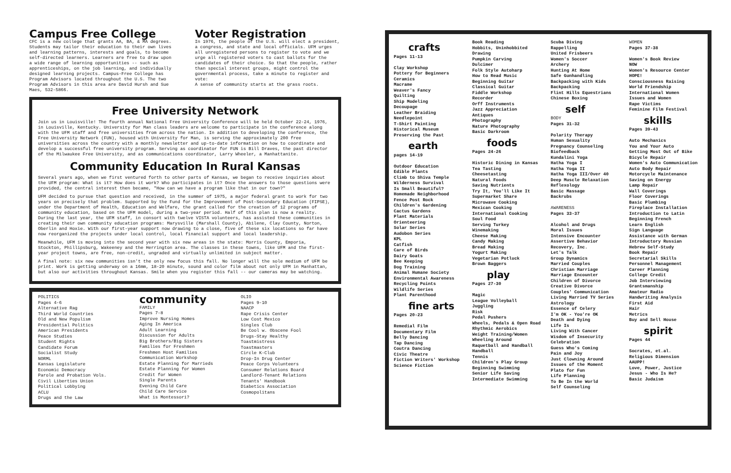Campus Free College
CFC is a new college that grants AA, BA, & MA degrees. Students may tailor their education to their own lives and learning patterns, interests and goals, to become self-directed learners. Learners are free to draw upon a wide range of learning opportunities -- such as apprenticeships, on the job learning, and individually designed learning projects. Campus-Free College has Program Advisors located throughout the U.S. The two Program Advisors in this area are David Hursh and Sue Maes, 532-5866.
Voter Registration
In 1976, the people of the U.S. will elect a president, a congress, and state and local officials. UFM urges all unregistered persons to register to vote and we urge all registered voters to cast ballots for the candidates of their choice. So that the people, rather than special interest groups, might control the governmental process, take a minute to register and vote:
A sense of community starts at the grass roots.
Free University Network
Join us in Louisville! The fourth annual National Free University Conference will be held October 22-24, 1976, in Louisville, Kentucky. University for Man class leaders are welcome to participate in the conference along with the UFM staff and free universities from across the nation. In addition to developing the conference, the Free University Network (FUN), housed with University for Man, is serving the approximately 200 free universities across the country with a monthly newsletter and up-to-date information on how to coordinate and develop a successful free university program. Serving as coordinator for FUN is Bill Draves, the past director of the Milwaukee Free University, and as communications coordinator, Larry Wheeler, a Manhattanite.
Community Education In Rural Kansas
Several years ago, when we first ventured forth to other parts of Kansas, we began to receive inquiries about the UFM program: What is it? How does it work? Who participates in it? Once the answers to those questions were provided, the central interest then became, "How can we have a program like that in our town?"
UFM decided to pursue that question and received, in the summer of 1975, a major federal grant to work for two years on precisely that problem. Supported by the Fund for the Improvement of Post-Secondary Education (FIPSE), under the Department of Health, Education and Welfare, the grant called for the creation of 12 programs of community education, based on the UFM model, during a two-year period. Half of this plan is now a reality. During the last year, the UFM staff, in consort with twelve VISTA volunteers, has assisted these communities in creating their own community education programs: Marysville (Marshall County), Abilene, Clay County, Norton, Oberlin and Hoxie. With our first-year support now drawing to a close, five of these six locations so far have now reorganized the projects under local control, local financial support and local leadership.
Meanwhile, UFM is moving into the second year with six new areas in the state: Morris County, Emporia, Stockton, Phillipsburg, Wakeeney and the Herrington area. The classes in these towns, like UFM and the first-year project towns, are free, non-credit, ungraded and virtually unlimited in subject matter.
A final note: six new communities isn't the only new focus this fall. No longer will the sole medium of UFM be print. Work is getting underway on a 16mm, 18-20 minute, sound and color film about not only UFM in Manhattan, but also our activities throughout Kansas. Smile when you register this fall -- our cameras may be watching.
POLITICS
Pages 4-6
Alternative Rag
Third World Countries
Old and New Populism
Presidential Politics
American Presidents
Peace Studies
Student Rights
Candidate Forum
Socialist Study
NORML
Kansas Legislature
Economic Democracy
Parole and Probation Vols.
Civil Liberties Union
Political Lobbying
ACLU
Drugs and the Law
community
FAMILY
Pages 7-8
Improve Nursing Homes
Aging In America
Adult Learning
Discussion for Adults
Big Brothers/Big Sisters
Families for Freshmen
Freshmen Host Families
Communication Workshop
Estate Planning for Marrieds
Estate Planning for Women
Credit for Women
Single Parents
Evening Child Care
Child Care Service
What is Montessori?
OLIO
Pages 9-10
NAACP
Rape Crisis Center
Low Cost Mexico
Singles Club
Be Cool w. Obscene Fool
Drugs-Stay Healthy
Toastmistress
Toastmasters
Circle K-Club
Drop-In Drug Center
Peace Corps Volunteers
Consumer Relations Board
Landlord-Tenant Relations
Tenants' Handbook
Diabetics Association
Cosmopolitans
crafts
Pages 11-13
Clay Workshop
Pottery for Beginners
Ceramics
Macrame
Weaver's Fancy
Quilting
Ship Modeling
Decoupage
Leather Braiding
Needlepoint
T-Shirt Painting
Historical Museum
Preserving the Past
earth
pages 14-19
Outdoor Education
Edible Plants
Climb to Shiva Temple
Wilderness Survival
Is Small Beautiful?
Homemade Neighborhood
Fence Post Rock
Children's Gardening
Cactus Gardens
Plant Materials
Orienteering
Solar Series
Audobon Series
KPL
Catfish
Care of Birds
Dairy Goats
Bee Keeping
Dog Training
Animal Humane Society
Environmental Awareness
Recycling Points
Wildlife Series
Plant Parenthood
fine arts
Pages 20-23
Remedial Film
Documentary Film
Belly Dancing
Tap Dancing
Coutra Dancing
Civic Theatre
Fiction Writers' Workshop
Science Fiction
Book Reading
Hobbits, Uninhobbited
Drawing
Pumpkin Carving
Dulcimer
Folk Style Autoharp
How to Read Music
Beginning Guitar
Classical Guitar
Fiddle Workshop
Recorder
Orff Instruments
Jazz Appreciation
Antiques
Photography
Nature Photography
Basic Darkroom
foods
Pages 24-26
Historic Dining in Kansas
Tea Tasting
Cheesetasting
Natural Foods
Saving Nutrients
Try It, You'll Like It
Supermarket Share
Microwave Cooking
Mexican Cooking
International Cooking
Soul Food
Serving Turkey
Winemaking
Cheese Making
Candy Making
Bread Making
Yogurt Making
Vegetarian Potluck
Brown Baggers
play
Pages 27-30
Magic
League Volleyball
Juggling
Risk
Pedal Pushers
Wheels, Pedals & Open Road
Rhythmic Aerobics
Weight Training/Women
Wheeling Around
Raquetball and Handball
Handball
Tennis
Children's Play Group
Beginning Swimming
Senior Life Saving
Intermediate Swimming
Scuba Diving
Rappelling
United Frisbeers
Women's Soccer
Archery
Hunting At Home
Safe Gunhandling
Backpacking with Kids
Backpacking
Flint Hills Equestrians
Chinese Boxing
self
BODY
Pages 31-32
Polarity Therapy
Human Sexuality
Pregnancy Counseling
Biofeedback
Kundalini Yoga
Hatha Yoga I
Hatha Yoga II
Hatha Yoga III/Over 40
Deep Muscle Relaxation
Reflexology
Basic Massage
Backrubs
AWARENESS
Pages 33-37
Alcohol and Drugs
Moral Issues
Intensive Encounter
Assertive Behavior
Recovery, Inc.
Let's Talk
Group Dynamics
Married Couples
Christian Marriage
Marriage Encounter
Children of Divorce
Creative Divorce
Couples' Communication
Living Married TV Series
Astrology
Essence of Celery
I'm OK - You're OK
Death and Dying
Life Is
Living With Cancer
Wisdom of Insecurity
Celebration
Guess Who's Coming
Pain and Joy
Just Clowning Around
Issues of the Moment
Plato for Fun
Life Planning
To Be In the World
Self Counseling
WOMEN
Pages 37-38
Women's Book Review
NOW
Women's Resource Center
HOPE!
Consciousness Raising
World Friendship
International Women
Issues and Women
Rape Victims
Feminine Film Festival
skills
Pages 39-43
Auto Mechanics
You and Your Auto
Getting Most Out of Bike
Bicycle Repair
Women's Auto Communication
Auto Body Repair
Motorcycle Maintenance
Saving on Energy
Lamp Repair
Wall Coverings
Floor Coverings
Basic Plumbing
Fireplace Installation
Introduction to Latin
Beginning French
Learn English
Sign Language
Assistance with German
Introductory Russian
Hebrew Self-Study
Book Repair
Secretarial Skills
Personnel Management
Career Planning
College Credit
Job Interviewing
Grantsmanship
Amateur Radio
Handwriting Analysis
First Aid
Hair
Metrics
Buy and Sell House
spirit
Pages 44
Socrates, et.al.
Religious Dimension
AAUPP!
Love, Power, Justice
Jesus - Who Is He?
Basic Judaism